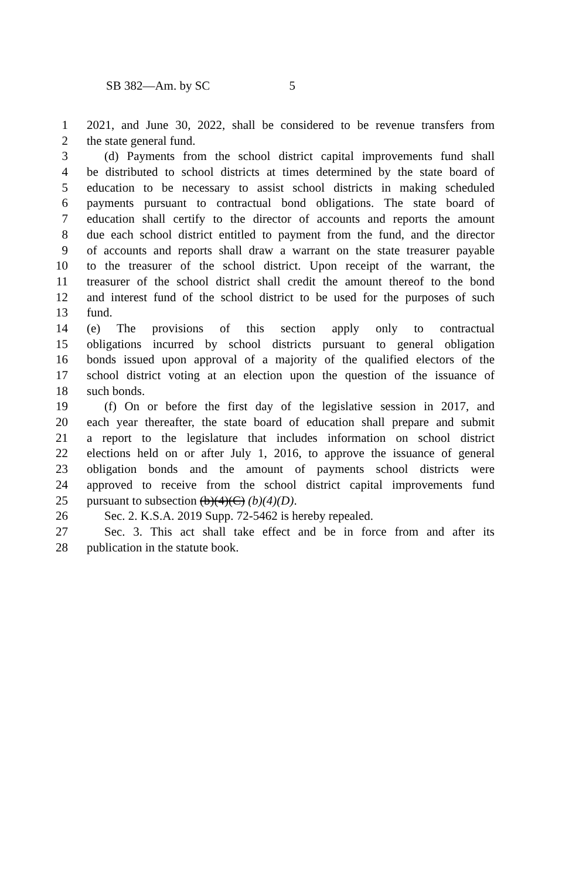SB 382—Am. by SC 5
1 2021, and June 30, 2022, shall be considered to be revenue transfers from
2 the state general fund.
3 (d) Payments from the school district capital improvements fund shall
4 be distributed to school districts at times determined by the state board of
5 education to be necessary to assist school districts in making scheduled
6 payments pursuant to contractual bond obligations. The state board of
7 education shall certify to the director of accounts and reports the amount
8 due each school district entitled to payment from the fund, and the director
9 of accounts and reports shall draw a warrant on the state treasurer payable
10 to the treasurer of the school district. Upon receipt of the warrant, the
11 treasurer of the school district shall credit the amount thereof to the bond
12 and interest fund of the school district to be used for the purposes of such
13 fund.
14 (e) The provisions of this section apply only to contractual
15 obligations incurred by school districts pursuant to general obligation
16 bonds issued upon approval of a majority of the qualified electors of the
17 school district voting at an election upon the question of the issuance of
18 such bonds.
19 (f) On or before the first day of the legislative session in 2017, and
20 each year thereafter, the state board of education shall prepare and submit
21 a report to the legislature that includes information on school district
22 elections held on or after July 1, 2016, to approve the issuance of general
23 obligation bonds and the amount of payments school districts were
24 approved to receive from the school district capital improvements fund
25 pursuant to subsection (b)(4)(C) (b)(4)(D).
26 Sec. 2. K.S.A. 2019 Supp. 72-5462 is hereby repealed.
27 Sec. 3. This act shall take effect and be in force from and after its
28 publication in the statute book.